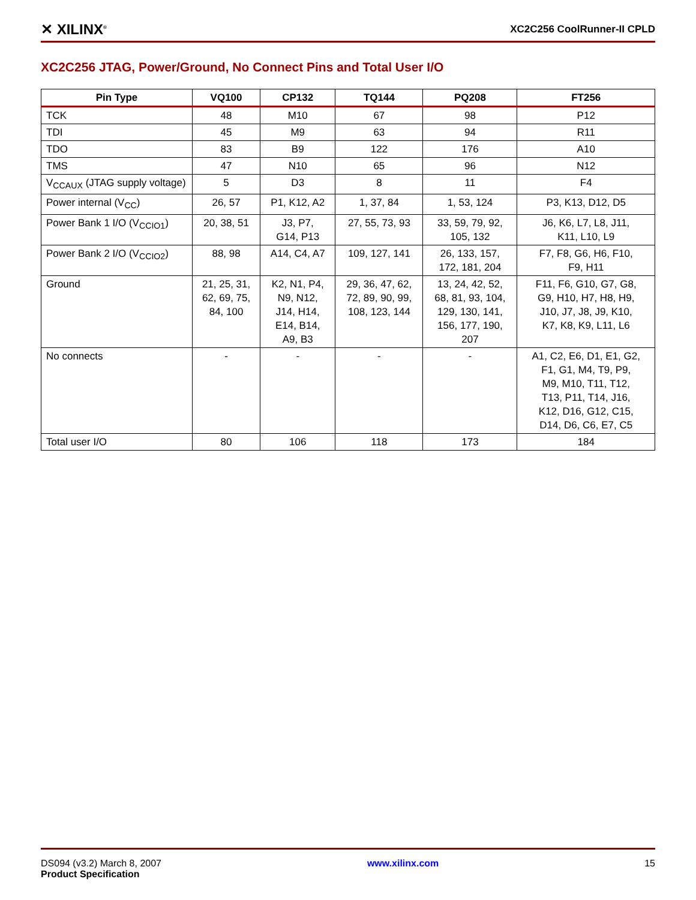✕ XILINX<sup>®</sup> XC2C256 CoolRunner-II CPLD
XC2C256 JTAG, Power/Ground, No Connect Pins and Total User I/O
| Pin Type | VQ100 | CP132 | TQ144 | PQ208 | FT256 |
| --- | --- | --- | --- | --- | --- |
| TCK | 48 | M10 | 67 | 98 | P12 |
| TDI | 45 | M9 | 63 | 94 | R11 |
| TDO | 83 | B9 | 122 | 176 | A10 |
| TMS | 47 | N10 | 65 | 96 | N12 |
| V<sub>CCAUX</sub> (JTAG supply voltage) | 5 | D3 | 8 | 11 | F4 |
| Power internal (V<sub>CC</sub>) | 26, 57 | P1, K12, A2 | 1, 37, 84 | 1, 53, 124 | P3, K13, D12, D5 |
| Power Bank 1 I/O (V<sub>CCIO1</sub>) | 20, 38, 51 | J3, P7, G14, P13 | 27, 55, 73, 93 | 33, 59, 79, 92, 105, 132 | J6, K6, L7, L8, J11, K11, L10, L9 |
| Power Bank 2 I/O (V<sub>CCIO2</sub>) | 88, 98 | A14, C4, A7 | 109, 127, 141 | 26, 133, 157, 172, 181, 204 | F7, F8, G6, H6, F10, F9, H11 |
| Ground | 21, 25, 31, 62, 69, 75, 84, 100 | K2, N1, P4, N9, N12, J14, H14, E14, B14, A9, B3 | 29, 36, 47, 62, 72, 89, 90, 99, 108, 123, 144 | 13, 24, 42, 52, 68, 81, 93, 104, 129, 130, 141, 156, 177, 190, 207 | F11, F6, G10, G7, G8, G9, H10, H7, H8, H9, J10, J7, J8, J9, K10, K7, K8, K9, L11, L6 |
| No connects | - | - | - | - | A1, C2, E6, D1, E1, G2, F1, G1, M4, T9, P9, M9, M10, T11, T12, T13, P11, T14, J16, K12, D16, G12, C15, D14, D6, C6, E7, C5 |
| Total user I/O | 80 | 106 | 118 | 173 | 184 |
DS094 (v3.2) March 8, 2007
Product Specification
www.xilinx.com 15